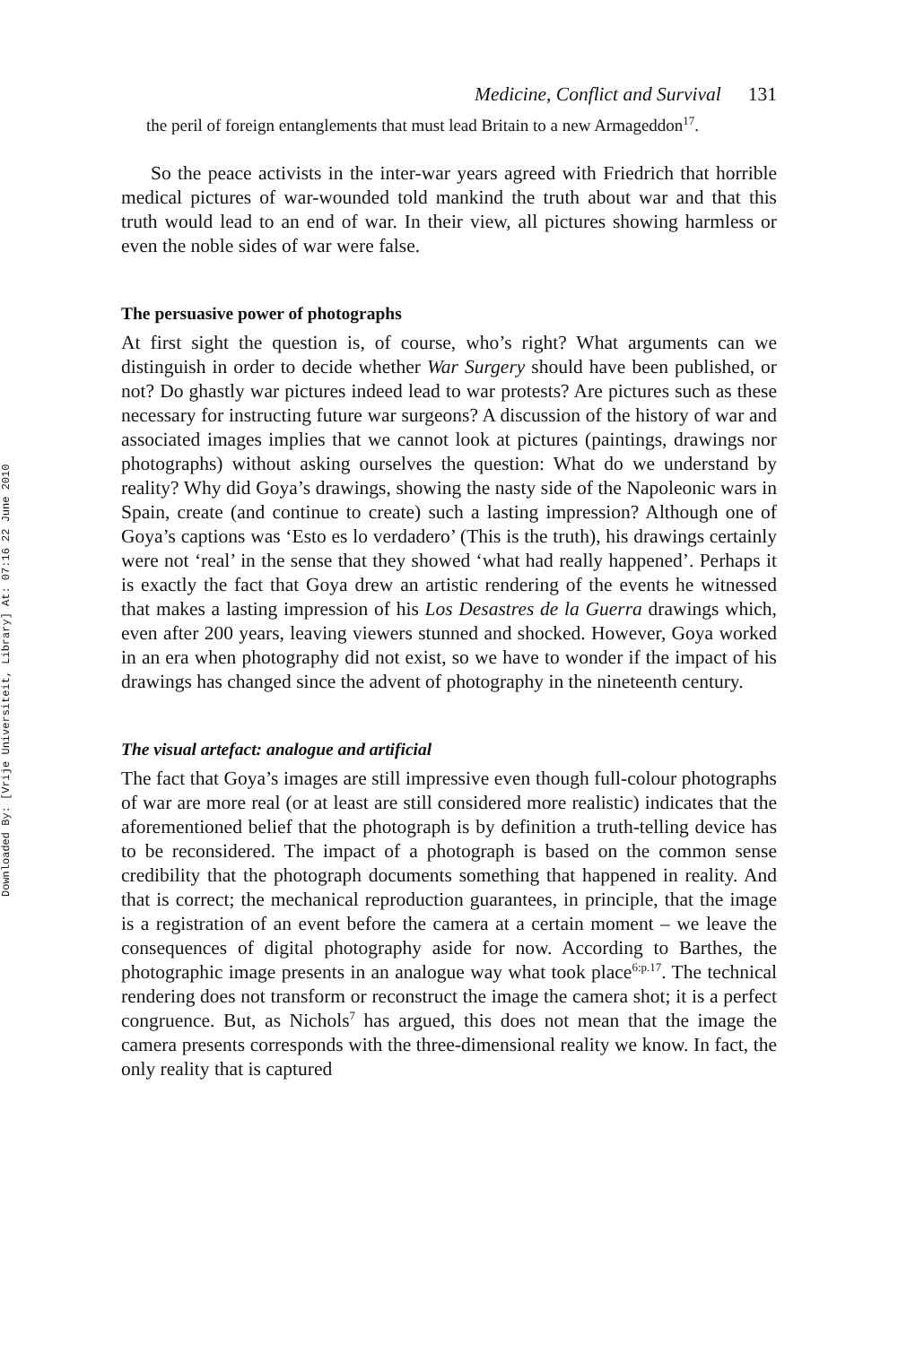Downloaded By: [Vrije Universiteit, Library] At: 07:16 22 June 2010
Medicine, Conflict and Survival 131
the peril of foreign entanglements that must lead Britain to a new Armageddon<sup>17</sup>.
So the peace activists in the inter-war years agreed with Friedrich that horrible medical pictures of war-wounded told mankind the truth about war and that this truth would lead to an end of war. In their view, all pictures showing harmless or even the noble sides of war were false.
The persuasive power of photographs
At first sight the question is, of course, who’s right? What arguments can we distinguish in order to decide whether War Surgery should have been published, or not? Do ghastly war pictures indeed lead to war protests? Are pictures such as these necessary for instructing future war surgeons? A discussion of the history of war and associated images implies that we cannot look at pictures (paintings, drawings nor photographs) without asking ourselves the question: What do we understand by reality? Why did Goya’s drawings, showing the nasty side of the Napoleonic wars in Spain, create (and continue to create) such a lasting impression? Although one of Goya’s captions was ‘Esto es lo verdadero’ (This is the truth), his drawings certainly were not ‘real’ in the sense that they showed ‘what had really happened’. Perhaps it is exactly the fact that Goya drew an artistic rendering of the events he witnessed that makes a lasting impression of his Los Desastres de la Guerra drawings which, even after 200 years, leaving viewers stunned and shocked. However, Goya worked in an era when photography did not exist, so we have to wonder if the impact of his drawings has changed since the advent of photography in the nineteenth century.
The visual artefact: analogue and artificial
The fact that Goya’s images are still impressive even though full-colour photographs of war are more real (or at least are still considered more realistic) indicates that the aforementioned belief that the photograph is by definition a truth-telling device has to be reconsidered. The impact of a photograph is based on the common sense credibility that the photograph documents something that happened in reality. And that is correct; the mechanical reproduction guarantees, in principle, that the image is a registration of an event before the camera at a certain moment – we leave the consequences of digital photography aside for now. According to Barthes, the photographic image presents in an analogue way what took place<sup>6:p.17</sup>. The technical rendering does not transform or reconstruct the image the camera shot; it is a perfect congruence. But, as Nichols<sup>7</sup> has argued, this does not mean that the image the camera presents corresponds with the three-dimensional reality we know. In fact, the only reality that is captured